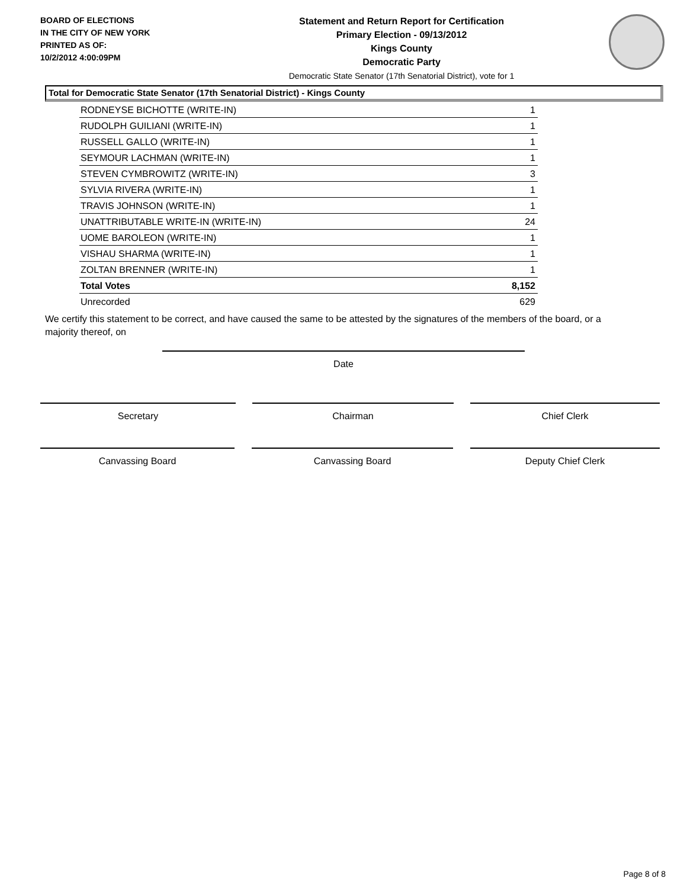BOARD OF ELECTIONS
IN THE CITY OF NEW YORK
PRINTED AS OF:
10/2/2012 4:00:09PM
Statement and Return Report for Certification
Primary Election - 09/13/2012
Kings County
Democratic Party
Democratic State Senator (17th Senatorial District), vote for 1
Total for Democratic State Senator (17th Senatorial District) - Kings County
| RODNEYSE BICHOTTE (WRITE-IN) | 1 |
| RUDOLPH GUILIANI (WRITE-IN) | 1 |
| RUSSELL GALLO (WRITE-IN) | 1 |
| SEYMOUR LACHMAN (WRITE-IN) | 1 |
| STEVEN CYMBROWITZ (WRITE-IN) | 3 |
| SYLVIA RIVERA (WRITE-IN) | 1 |
| TRAVIS JOHNSON (WRITE-IN) | 1 |
| UNATTRIBUTABLE WRITE-IN (WRITE-IN) | 24 |
| UOME BAROLEON (WRITE-IN) | 1 |
| VISHAU SHARMA (WRITE-IN) | 1 |
| ZOLTAN BRENNER (WRITE-IN) | 1 |
| Total Votes | 8,152 |
| Unrecorded | 629 |
We certify this statement to be correct, and have caused the same to be attested by the signatures of the members of the board, or a majority thereof, on
Date
Secretary Chairman Chief Clerk
Canvassing Board Canvassing Board Deputy Chief Clerk
Page 8 of 8